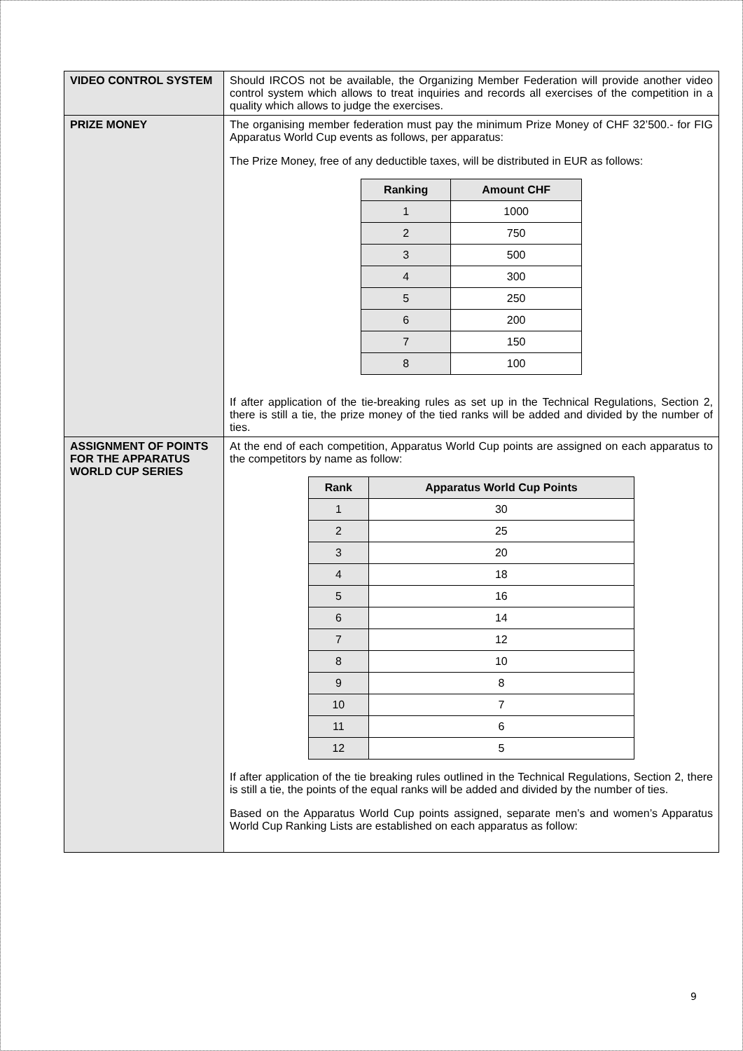| VIDEO CONTROL SYSTEM | Should IRCOS not be available, the Organizing Member Federation will provide another video control system which allows to treat inquiries and records all exercises of the competition in a quality which allows to judge the exercises. |
| PRIZE MONEY | The organising member federation must pay the minimum Prize Money of CHF 32’500.- for FIG Apparatus World Cup events as follows, per apparatus: The Prize Money, free of any deductible taxes, will be distributed in EUR as follows: / Ranking / Amount CHF / / --- / --- / / 1 / 1000 / / 2 / 750 / / 3 / 500 / / 4 / 300 / / 5 / 250 / / 6 / 200 / / 7 / 150 / / 8 / 100 / If after application of the tie-breaking rules as set up in the Technical Regulations, Section 2, there is still a tie, the prize money of the tied ranks will be added and divided by the number of ties. |
| ASSIGNMENT OF POINTS FOR THE APPARATUS WORLD CUP SERIES | At the end of each competition, Apparatus World Cup points are assigned on each apparatus to the competitors by name as follow: / Rank / Apparatus World Cup Points / / --- / --- / / 1 / 30 / / 2 / 25 / / 3 / 20 / / 4 / 18 / / 5 / 16 / / 6 / 14 / / 7 / 12 / / 8 / 10 / / 9 / 8 / / 10 / 7 / / 11 / 6 / / 12 / 5 / If after application of the tie breaking rules outlined in the Technical Regulations, Section 2, there is still a tie, the points of the equal ranks will be added and divided by the number of ties. Based on the Apparatus World Cup points assigned, separate men’s and women’s Apparatus World Cup Ranking Lists are established on each apparatus as follow: |
9